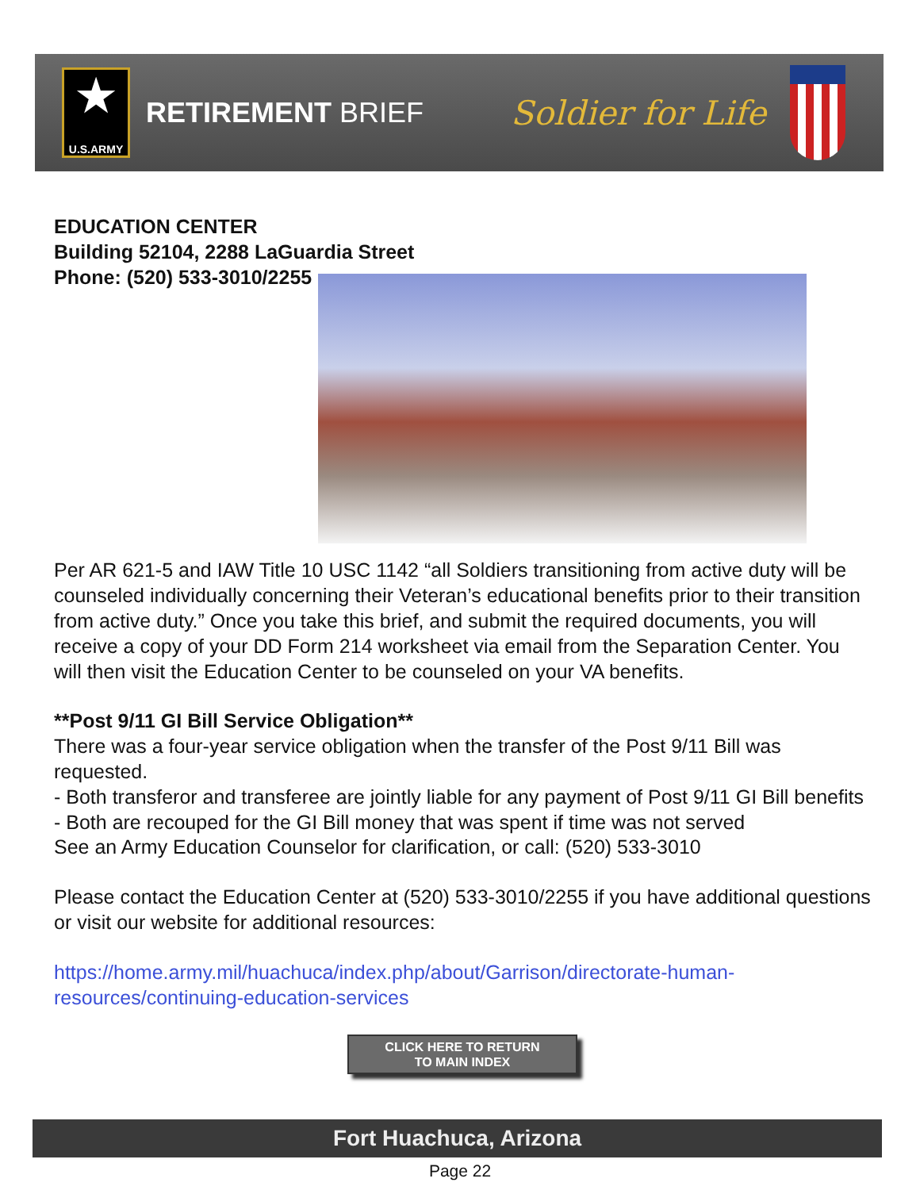★
U.S.ARMY
RETIREMENT BRIEF
Soldier for Life
EDUCATION CENTER
Building 52104, 2288 LaGuardia Street
Phone: (520) 533-3010/2255
Per AR 621-5 and IAW Title 10 USC 1142 “all Soldiers transitioning from active duty will be counseled individually concerning their Veteran’s educational benefits prior to their transition from active duty.” Once you take this brief, and submit the required documents, you will receive a copy of your DD Form 214 worksheet via email from the Separation Center. You will then visit the Education Center to be counseled on your VA benefits.
**Post 9/11 GI Bill Service Obligation**
There was a four-year service obligation when the transfer of the Post 9/11 Bill was requested.
- Both transferor and transferee are jointly liable for any payment of Post 9/11 GI Bill benefits
- Both are recouped for the GI Bill money that was spent if time was not served
See an Army Education Counselor for clarification, or call: (520) 533-3010
Please contact the Education Center at (520) 533-3010/2255 if you have additional questions or visit our website for additional resources:
https://home.army.mil/huachuca/index.php/about/Garrison/directorate-human-resources/continuing-education-services
CLICK HERE TO RETURN
TO MAIN INDEX
Fort Huachuca, Arizona
Page 22